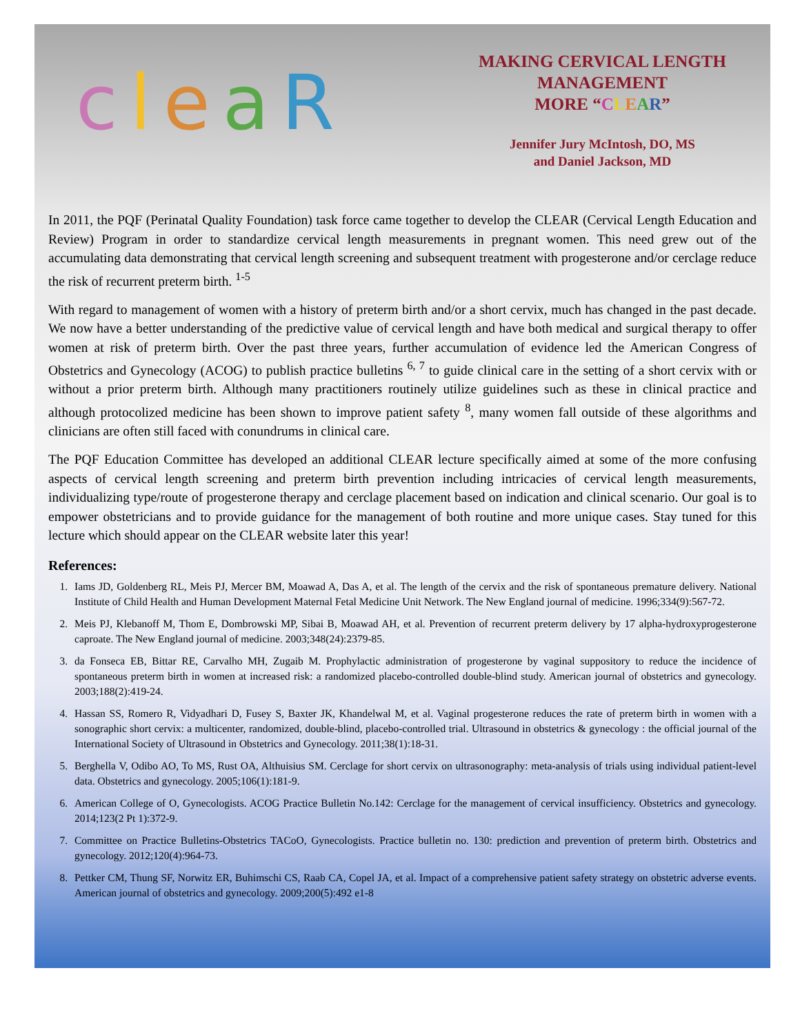cleaR
MAKING CERVICAL LENGTH
MANAGEMENT
MORE “CLEAR”
Jennifer Jury McIntosh, DO, MS
and Daniel Jackson, MD
In 2011, the PQF (Perinatal Quality Foundation) task force came together to develop the CLEAR (Cervical Length Education and Review) Program in order to standardize cervical length measurements in pregnant women. This need grew out of the accumulating data demonstrating that cervical length screening and subsequent treatment with progesterone and/or cerclage reduce the risk of recurrent preterm birth. <sup>1-5</sup>
With regard to management of women with a history of preterm birth and/or a short cervix, much has changed in the past decade. We now have a better understanding of the predictive value of cervical length and have both medical and surgical therapy to offer women at risk of preterm birth. Over the past three years, further accumulation of evidence led the American Congress of Obstetrics and Gynecology (ACOG) to publish practice bulletins <sup>6, 7</sup> to guide clinical care in the setting of a short cervix with or without a prior preterm birth. Although many practitioners routinely utilize guidelines such as these in clinical practice and although protocolized medicine has been shown to improve patient safety <sup>8</sup>, many women fall outside of these algorithms and clinicians are often still faced with conundrums in clinical care.
The PQF Education Committee has developed an additional CLEAR lecture specifically aimed at some of the more confusing aspects of cervical length screening and preterm birth prevention including intricacies of cervical length measurements, individualizing type/route of progesterone therapy and cerclage placement based on indication and clinical scenario. Our goal is to empower obstetricians and to provide guidance for the management of both routine and more unique cases. Stay tuned for this lecture which should appear on the CLEAR website later this year!
References:
1. Iams JD, Goldenberg RL, Meis PJ, Mercer BM, Moawad A, Das A, et al. The length of the cervix and the risk of spontaneous premature delivery. National Institute of Child Health and Human Development Maternal Fetal Medicine Unit Network. The New England journal of medicine. 1996;334(9):567-72.
2. Meis PJ, Klebanoff M, Thom E, Dombrowski MP, Sibai B, Moawad AH, et al. Prevention of recurrent preterm delivery by 17 alpha-hydroxyprogesterone caproate. The New England journal of medicine. 2003;348(24):2379-85.
3. da Fonseca EB, Bittar RE, Carvalho MH, Zugaib M. Prophylactic administration of progesterone by vaginal suppository to reduce the incidence of spontaneous preterm birth in women at increased risk: a randomized placebo-controlled double-blind study. American journal of obstetrics and gynecology. 2003;188(2):419-24.
4. Hassan SS, Romero R, Vidyadhari D, Fusey S, Baxter JK, Khandelwal M, et al. Vaginal progesterone reduces the rate of preterm birth in women with a sonographic short cervix: a multicenter, randomized, double-blind, placebo-controlled trial. Ultrasound in obstetrics & gynecology : the official journal of the International Society of Ultrasound in Obstetrics and Gynecology. 2011;38(1):18-31.
5. Berghella V, Odibo AO, To MS, Rust OA, Althuisius SM. Cerclage for short cervix on ultrasonography: meta-analysis of trials using individual patient-level data. Obstetrics and gynecology. 2005;106(1):181-9.
6. American College of O, Gynecologists. ACOG Practice Bulletin No.142: Cerclage for the management of cervical insufficiency. Obstetrics and gynecology. 2014;123(2 Pt 1):372-9.
7. Committee on Practice Bulletins-Obstetrics TACoO, Gynecologists. Practice bulletin no. 130: prediction and prevention of preterm birth. Obstetrics and gynecology. 2012;120(4):964-73.
8. Pettker CM, Thung SF, Norwitz ER, Buhimschi CS, Raab CA, Copel JA, et al. Impact of a comprehensive patient safety strategy on obstetric adverse events. American journal of obstetrics and gynecology. 2009;200(5):492 e1-8